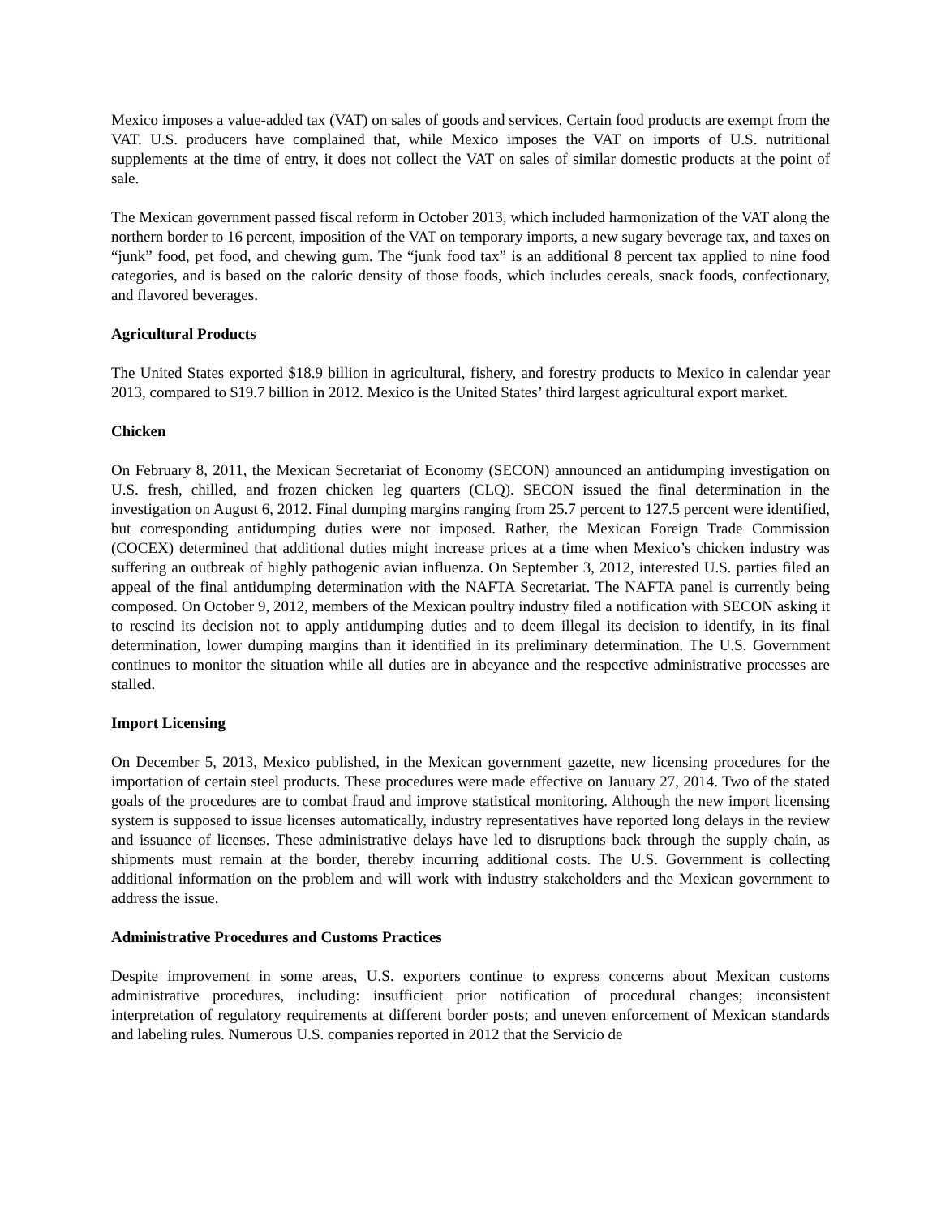Mexico imposes a value-added tax (VAT) on sales of goods and services. Certain food products are exempt from the VAT. U.S. producers have complained that, while Mexico imposes the VAT on imports of U.S. nutritional supplements at the time of entry, it does not collect the VAT on sales of similar domestic products at the point of sale.
The Mexican government passed fiscal reform in October 2013, which included harmonization of the VAT along the northern border to 16 percent, imposition of the VAT on temporary imports, a new sugary beverage tax, and taxes on “junk” food, pet food, and chewing gum. The “junk food tax” is an additional 8 percent tax applied to nine food categories, and is based on the caloric density of those foods, which includes cereals, snack foods, confectionary, and flavored beverages.
Agricultural Products
The United States exported $18.9 billion in agricultural, fishery, and forestry products to Mexico in calendar year 2013, compared to $19.7 billion in 2012. Mexico is the United States’ third largest agricultural export market.
Chicken
On February 8, 2011, the Mexican Secretariat of Economy (SECON) announced an antidumping investigation on U.S. fresh, chilled, and frozen chicken leg quarters (CLQ). SECON issued the final determination in the investigation on August 6, 2012. Final dumping margins ranging from 25.7 percent to 127.5 percent were identified, but corresponding antidumping duties were not imposed. Rather, the Mexican Foreign Trade Commission (COCEX) determined that additional duties might increase prices at a time when Mexico’s chicken industry was suffering an outbreak of highly pathogenic avian influenza. On September 3, 2012, interested U.S. parties filed an appeal of the final antidumping determination with the NAFTA Secretariat. The NAFTA panel is currently being composed. On October 9, 2012, members of the Mexican poultry industry filed a notification with SECON asking it to rescind its decision not to apply antidumping duties and to deem illegal its decision to identify, in its final determination, lower dumping margins than it identified in its preliminary determination. The U.S. Government continues to monitor the situation while all duties are in abeyance and the respective administrative processes are stalled.
Import Licensing
On December 5, 2013, Mexico published, in the Mexican government gazette, new licensing procedures for the importation of certain steel products. These procedures were made effective on January 27, 2014. Two of the stated goals of the procedures are to combat fraud and improve statistical monitoring. Although the new import licensing system is supposed to issue licenses automatically, industry representatives have reported long delays in the review and issuance of licenses. These administrative delays have led to disruptions back through the supply chain, as shipments must remain at the border, thereby incurring additional costs. The U.S. Government is collecting additional information on the problem and will work with industry stakeholders and the Mexican government to address the issue.
Administrative Procedures and Customs Practices
Despite improvement in some areas, U.S. exporters continue to express concerns about Mexican customs administrative procedures, including: insufficient prior notification of procedural changes; inconsistent interpretation of regulatory requirements at different border posts; and uneven enforcement of Mexican standards and labeling rules. Numerous U.S. companies reported in 2012 that the Servicio de